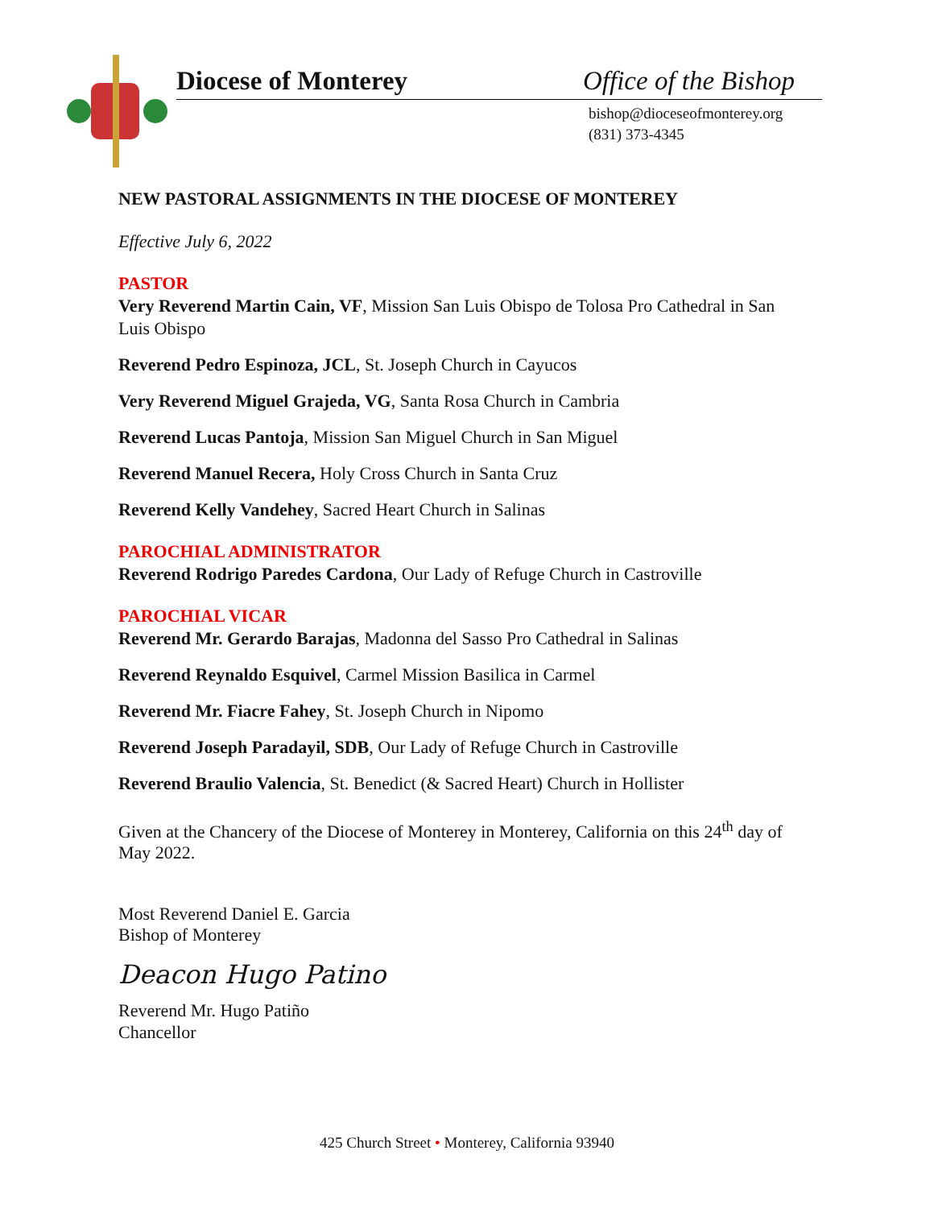Diocese of Monterey Office of the Bishop
bishop@dioceseofmonterey.org
(831) 373-4345
NEW PASTORAL ASSIGNMENTS IN THE DIOCESE OF MONTEREY
Effective July 6, 2022
PASTOR
Very Reverend Martin Cain, VF, Mission San Luis Obispo de Tolosa Pro Cathedral in San Luis Obispo
Reverend Pedro Espinoza, JCL, St. Joseph Church in Cayucos
Very Reverend Miguel Grajeda, VG, Santa Rosa Church in Cambria
Reverend Lucas Pantoja, Mission San Miguel Church in San Miguel
Reverend Manuel Recera, Holy Cross Church in Santa Cruz
Reverend Kelly Vandehey, Sacred Heart Church in Salinas
PAROCHIAL ADMINISTRATOR
Reverend Rodrigo Paredes Cardona, Our Lady of Refuge Church in Castroville
PAROCHIAL VICAR
Reverend Mr. Gerardo Barajas, Madonna del Sasso Pro Cathedral in Salinas
Reverend Reynaldo Esquivel, Carmel Mission Basilica in Carmel
Reverend Mr. Fiacre Fahey, St. Joseph Church in Nipomo
Reverend Joseph Paradayil, SDB, Our Lady of Refuge Church in Castroville
Reverend Braulio Valencia, St. Benedict (& Sacred Heart) Church in Hollister
Given at the Chancery of the Diocese of Monterey in Monterey, California on this 24<sup>th</sup> day of May 2022.
Most Reverend Daniel E. Garcia
Bishop of Monterey
Deacon Hugo Patino
Reverend Mr. Hugo Patiño
Chancellor
425 Church Street • Monterey, California 93940